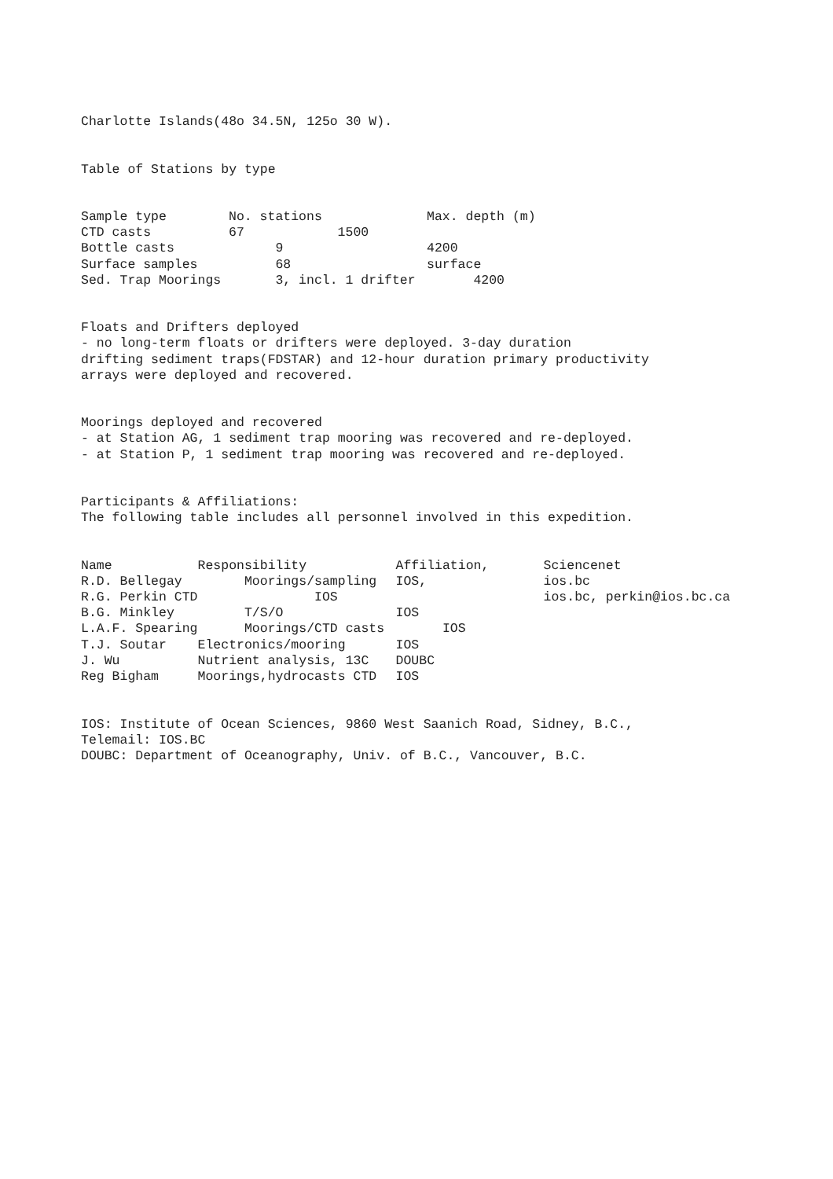Charlotte Islands(48o 34.5N, 125o 30 W).
Table of Stations by type
| Sample type | No. stations | Max. depth (m) |
| CTD casts | 67 1500 | |
| Bottle casts | 9 | 4200 |
| Surface samples | 68 | surface |
| Sed. Trap Moorings | 3, incl. 1 drifter | 4200 |
Floats and Drifters deployed - no long-term floats or drifters were deployed. 3-day duration drifting sediment traps(FDSTAR) and 12-hour duration primary productivity arrays were deployed and recovered.
Moorings deployed and recovered - at Station AG, 1 sediment trap mooring was recovered and re-deployed. - at Station P, 1 sediment trap mooring was recovered and re-deployed.
Participants & Affiliations: The following table includes all personnel involved in this expedition.
| Name | Responsibility | Affiliation, | Sciencenet |
| R.D. Bellegay | Moorings/sampling | IOS, | ios.bc |
| R.G. Perkin CTD | IOS | | ios.bc, perkin@ios.bc.ca |
| B.G. Minkley | T/S/O | IOS | |
| L.A.F. Spearing | Moorings/CTD casts | IOS | |
| T.J. Soutar | Electronics/mooring | IOS | |
| J. Wu | Nutrient analysis, 13C | DOUBC | |
| Reg Bigham | Moorings,hydrocasts CTD | IOS | |
IOS: Institute of Ocean Sciences, 9860 West Saanich Road, Sidney, B.C., Telemail: IOS.BC DOUBC: Department of Oceanography, Univ. of B.C., Vancouver, B.C.